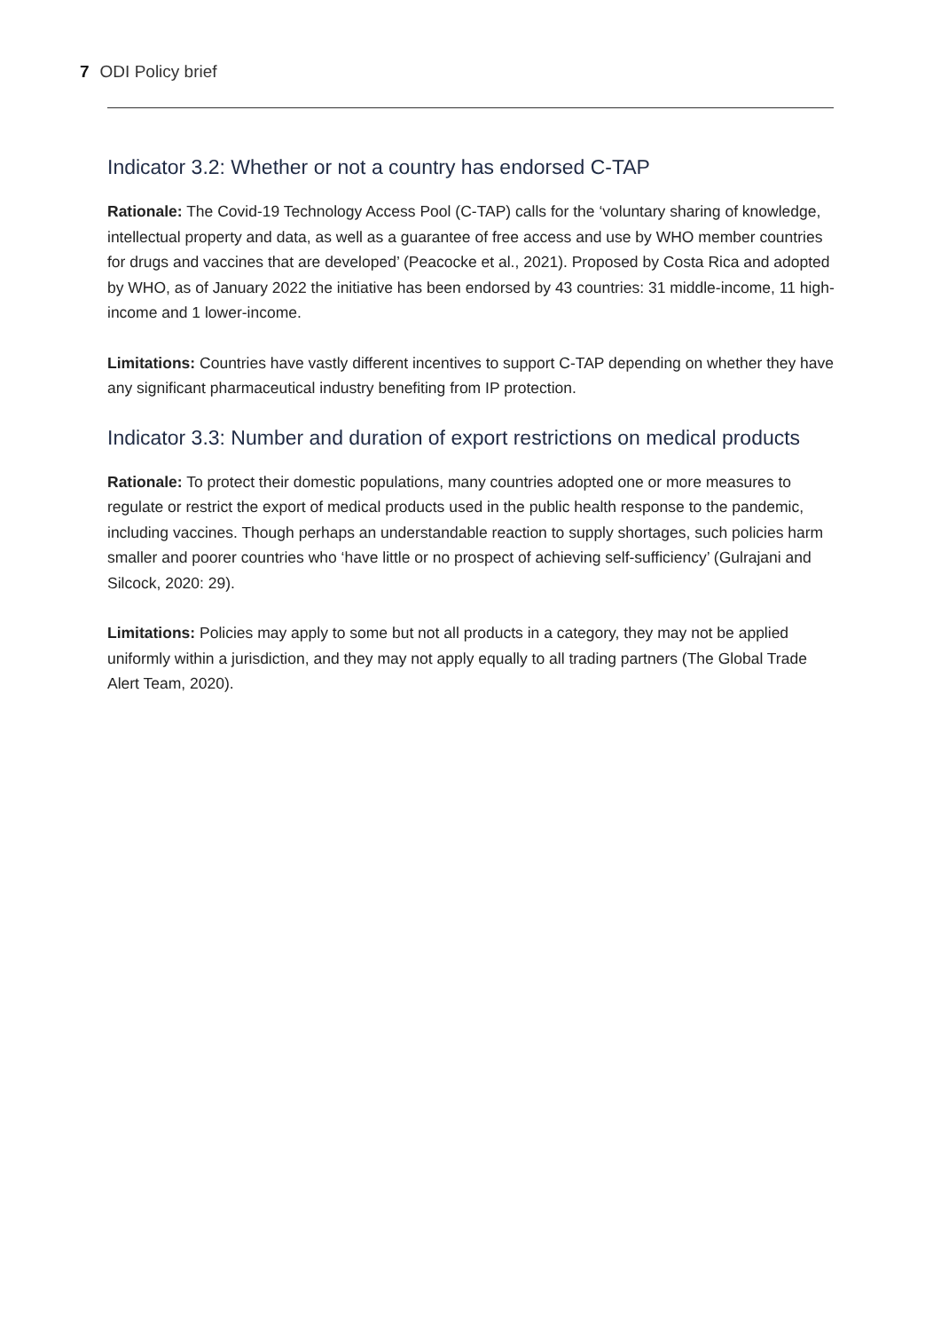7 ODI Policy brief
Indicator 3.2: Whether or not a country has endorsed C-TAP
Rationale: The Covid-19 Technology Access Pool (C-TAP) calls for the ‘voluntary sharing of knowledge, intellectual property and data, as well as a guarantee of free access and use by WHO member countries for drugs and vaccines that are developed’ (Peacocke et al., 2021). Proposed by Costa Rica and adopted by WHO, as of January 2022 the initiative has been endorsed by 43 countries: 31 middle-income, 11 high-income and 1 lower-income.
Limitations: Countries have vastly different incentives to support C-TAP depending on whether they have any significant pharmaceutical industry benefiting from IP protection.
Indicator 3.3: Number and duration of export restrictions on medical products
Rationale: To protect their domestic populations, many countries adopted one or more measures to regulate or restrict the export of medical products used in the public health response to the pandemic, including vaccines. Though perhaps an understandable reaction to supply shortages, such policies harm smaller and poorer countries who ‘have little or no prospect of achieving self-sufficiency’ (Gulrajani and Silcock, 2020: 29).
Limitations: Policies may apply to some but not all products in a category, they may not be applied uniformly within a jurisdiction, and they may not apply equally to all trading partners (The Global Trade Alert Team, 2020).